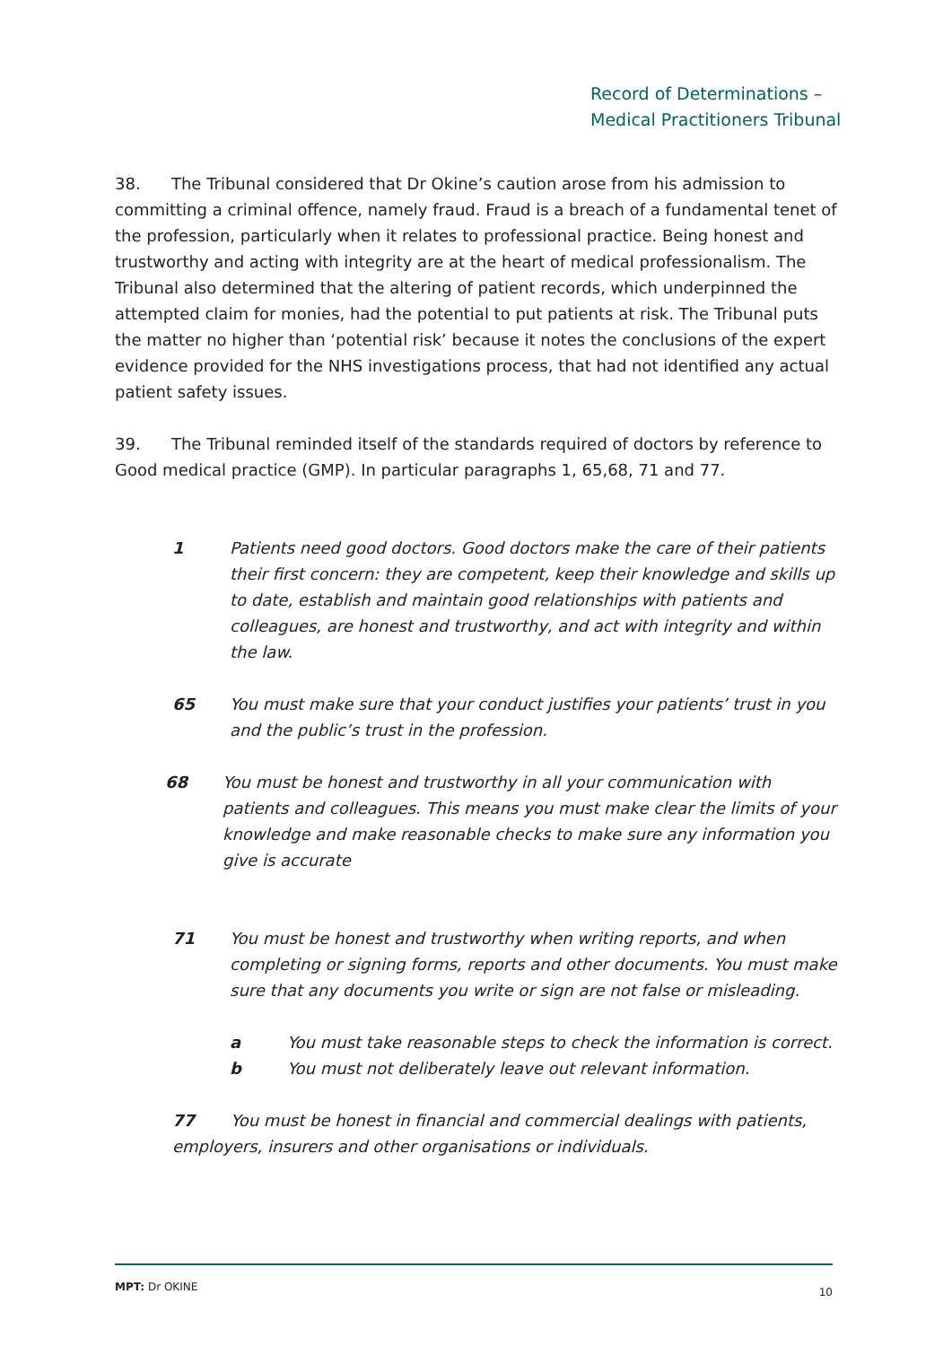Record of Determinations –
Medical Practitioners Tribunal
38. The Tribunal considered that Dr Okine’s caution arose from his admission to committing a criminal offence, namely fraud. Fraud is a breach of a fundamental tenet of the profession, particularly when it relates to professional practice. Being honest and trustworthy and acting with integrity are at the heart of medical professionalism. The Tribunal also determined that the altering of patient records, which underpinned the attempted claim for monies, had the potential to put patients at risk. The Tribunal puts the matter no higher than ‘potential risk’ because it notes the conclusions of the expert evidence provided for the NHS investigations process, that had not identified any actual patient safety issues.
39. The Tribunal reminded itself of the standards required of doctors by reference to Good medical practice (GMP). In particular paragraphs 1, 65,68, 71 and 77.
1 Patients need good doctors. Good doctors make the care of their patients their first concern: they are competent, keep their knowledge and skills up to date, establish and maintain good relationships with patients and colleagues, are honest and trustworthy, and act with integrity and within the law.
65 You must make sure that your conduct justifies your patients’ trust in you and the public’s trust in the profession.
68 You must be honest and trustworthy in all your communication with patients and colleagues. This means you must make clear the limits of your knowledge and make reasonable checks to make sure any information you give is accurate
71 You must be honest and trustworthy when writing reports, and when completing or signing forms, reports and other documents. You must make sure that any documents you write or sign are not false or misleading.
a You must take reasonable steps to check the information is correct.
b You must not deliberately leave out relevant information.
77 You must be honest in financial and commercial dealings with patients, employers, insurers and other organisations or individuals.
MPT: Dr OKINE 10